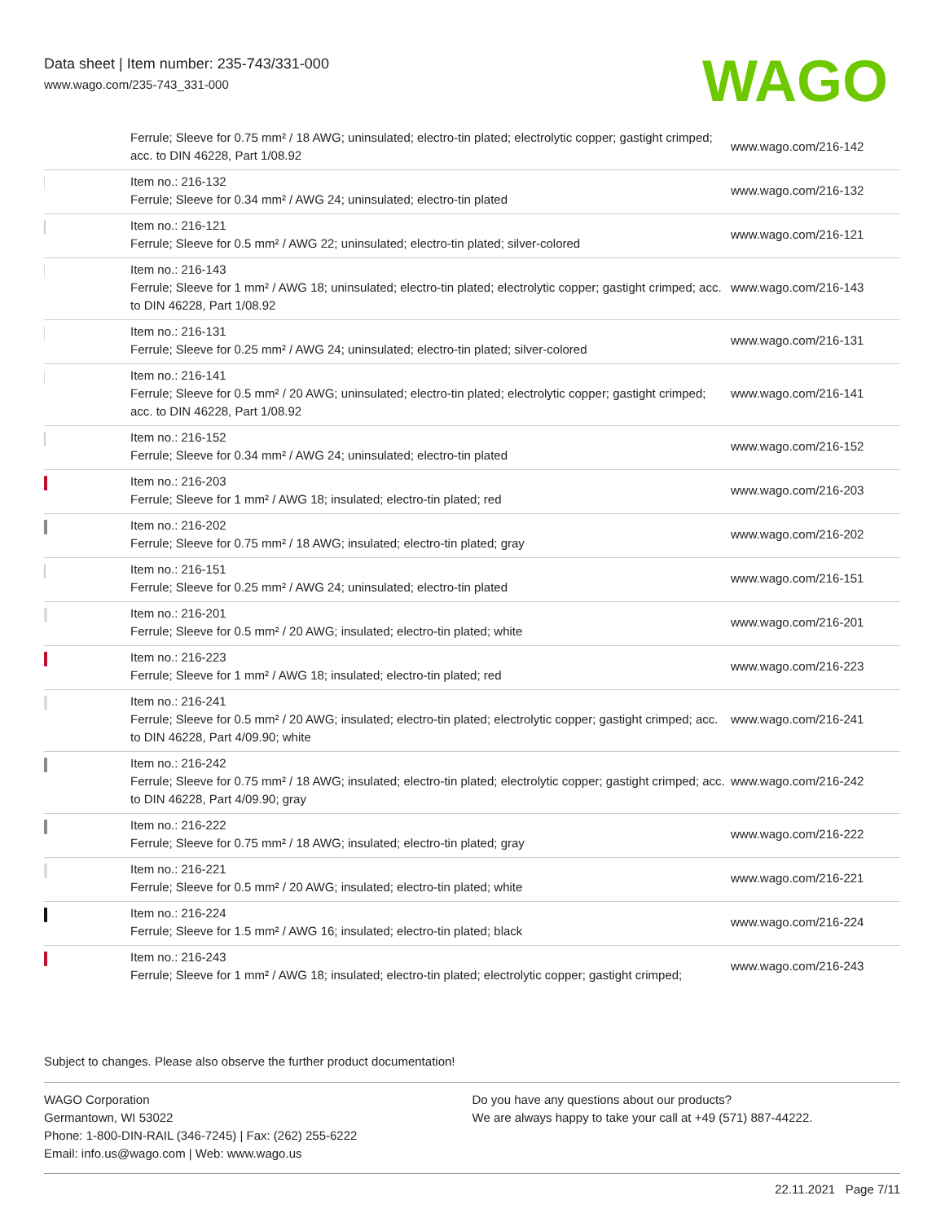Data sheet | Item number: 235-743/331-000
www.wago.com/235-743_331-000
WAGO
| | Ferrule; Sleeve for 0.75 mm² / 18 AWG; uninsulated; electro-tin plated; electrolytic copper; gastight crimped; acc. to DIN 46228, Part 1/08.92 | www.wago.com/216-142 |
| | Item no.: 216-132 Ferrule; Sleeve for 0.34 mm² / AWG 24; uninsulated; electro-tin plated | www.wago.com/216-132 |
| | Item no.: 216-121 Ferrule; Sleeve for 0.5 mm² / AWG 22; uninsulated; electro-tin plated; silver-colored | www.wago.com/216-121 |
| | Item no.: 216-143 Ferrule; Sleeve for 1 mm² / AWG 18; uninsulated; electro-tin plated; electrolytic copper; gastight crimped; acc. to DIN 46228, Part 1/08.92 | www.wago.com/216-143 |
| | Item no.: 216-131 Ferrule; Sleeve for 0.25 mm² / AWG 24; uninsulated; electro-tin plated; silver-colored | www.wago.com/216-131 |
| | Item no.: 216-141 Ferrule; Sleeve for 0.5 mm² / 20 AWG; uninsulated; electro-tin plated; electrolytic copper; gastight crimped; acc. to DIN 46228, Part 1/08.92 | www.wago.com/216-141 |
| | Item no.: 216-152 Ferrule; Sleeve for 0.34 mm² / AWG 24; uninsulated; electro-tin plated | www.wago.com/216-152 |
| | Item no.: 216-203 Ferrule; Sleeve for 1 mm² / AWG 18; insulated; electro-tin plated; red | www.wago.com/216-203 |
| | Item no.: 216-202 Ferrule; Sleeve for 0.75 mm² / 18 AWG; insulated; electro-tin plated; gray | www.wago.com/216-202 |
| | Item no.: 216-151 Ferrule; Sleeve for 0.25 mm² / AWG 24; uninsulated; electro-tin plated | www.wago.com/216-151 |
| | Item no.: 216-201 Ferrule; Sleeve for 0.5 mm² / 20 AWG; insulated; electro-tin plated; white | www.wago.com/216-201 |
| | Item no.: 216-223 Ferrule; Sleeve for 1 mm² / AWG 18; insulated; electro-tin plated; red | www.wago.com/216-223 |
| | Item no.: 216-241 Ferrule; Sleeve for 0.5 mm² / 20 AWG; insulated; electro-tin plated; electrolytic copper; gastight crimped; acc. to DIN 46228, Part 4/09.90; white | www.wago.com/216-241 |
| | Item no.: 216-242 Ferrule; Sleeve for 0.75 mm² / 18 AWG; insulated; electro-tin plated; electrolytic copper; gastight crimped; acc. to DIN 46228, Part 4/09.90; gray | www.wago.com/216-242 |
| | Item no.: 216-222 Ferrule; Sleeve for 0.75 mm² / 18 AWG; insulated; electro-tin plated; gray | www.wago.com/216-222 |
| | Item no.: 216-221 Ferrule; Sleeve for 0.5 mm² / 20 AWG; insulated; electro-tin plated; white | www.wago.com/216-221 |
| | Item no.: 216-224 Ferrule; Sleeve for 1.5 mm² / AWG 16; insulated; electro-tin plated; black | www.wago.com/216-224 |
| | Item no.: 216-243 Ferrule; Sleeve for 1 mm² / AWG 18; insulated; electro-tin plated; electrolytic copper; gastight crimped; | www.wago.com/216-243 |
Subject to changes. Please also observe the further product documentation!
WAGO Corporation
Germantown, WI 53022
Phone: 1-800-DIN-RAIL (346-7245) | Fax: (262) 255-6222
Email: info.us@wago.com | Web: www.wago.us
Do you have any questions about our products?
We are always happy to take your call at +49 (571) 887-44222.
22.11.2021 Page 7/11